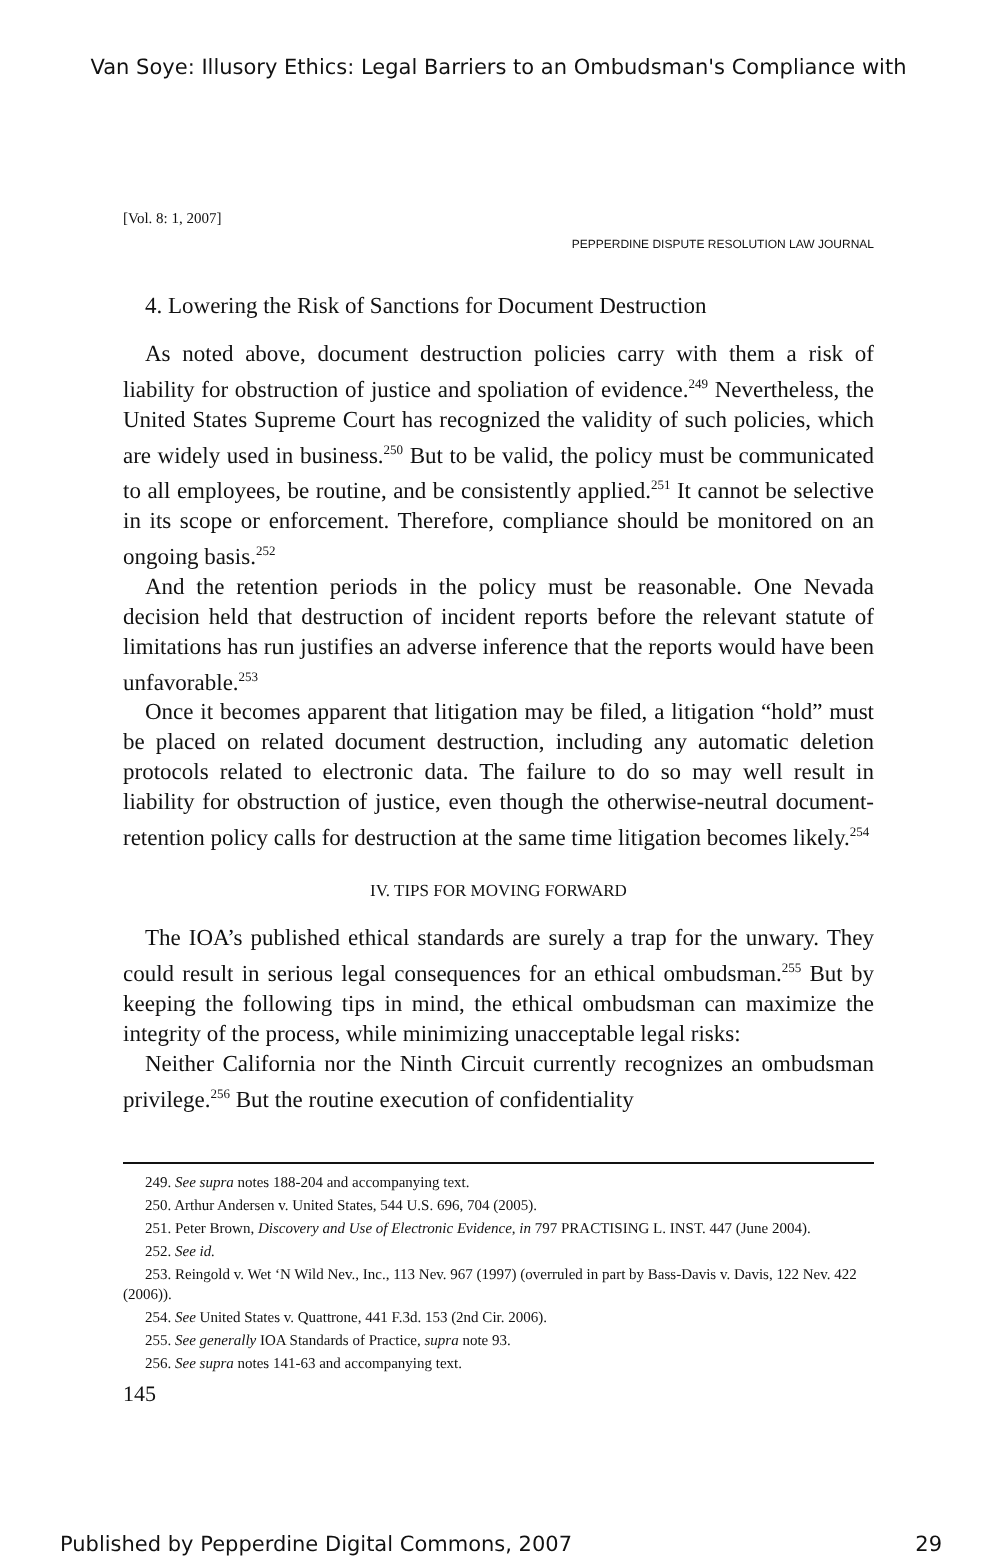Van Soye: Illusory Ethics: Legal Barriers to an Ombudsman's Compliance with
[Vol. 8: 1, 2007]
PEPPERDINE DISPUTE RESOLUTION LAW JOURNAL
4. Lowering the Risk of Sanctions for Document Destruction
As noted above, document destruction policies carry with them a risk of liability for obstruction of justice and spoliation of evidence.<sup>249</sup> Nevertheless, the United States Supreme Court has recognized the validity of such policies, which are widely used in business.<sup>250</sup> But to be valid, the policy must be communicated to all employees, be routine, and be consistently applied.<sup>251</sup> It cannot be selective in its scope or enforcement. Therefore, compliance should be monitored on an ongoing basis.<sup>252</sup>
And the retention periods in the policy must be reasonable. One Nevada decision held that destruction of incident reports before the relevant statute of limitations has run justifies an adverse inference that the reports would have been unfavorable.<sup>253</sup>
Once it becomes apparent that litigation may be filed, a litigation “hold” must be placed on related document destruction, including any automatic deletion protocols related to electronic data. The failure to do so may well result in liability for obstruction of justice, even though the otherwise-neutral document-retention policy calls for destruction at the same time litigation becomes likely.<sup>254</sup>
IV. TIPS FOR MOVING FORWARD
The IOA’s published ethical standards are surely a trap for the unwary. They could result in serious legal consequences for an ethical ombudsman.<sup>255</sup> But by keeping the following tips in mind, the ethical ombudsman can maximize the integrity of the process, while minimizing unacceptable legal risks:
Neither California nor the Ninth Circuit currently recognizes an ombudsman privilege.<sup>256</sup> But the routine execution of confidentiality
249. See supra notes 188-204 and accompanying text.
250. Arthur Andersen v. United States, 544 U.S. 696, 704 (2005).
251. Peter Brown, Discovery and Use of Electronic Evidence, in 797 PRACTISING L. INST. 447 (June 2004).
252. See id.
253. Reingold v. Wet ‘N Wild Nev., Inc., 113 Nev. 967 (1997) (overruled in part by Bass-Davis v. Davis, 122 Nev. 422 (2006)).
254. See United States v. Quattrone, 441 F.3d. 153 (2nd Cir. 2006).
255. See generally IOA Standards of Practice, supra note 93.
256. See supra notes 141-63 and accompanying text.
145
Published by Pepperdine Digital Commons, 2007 29